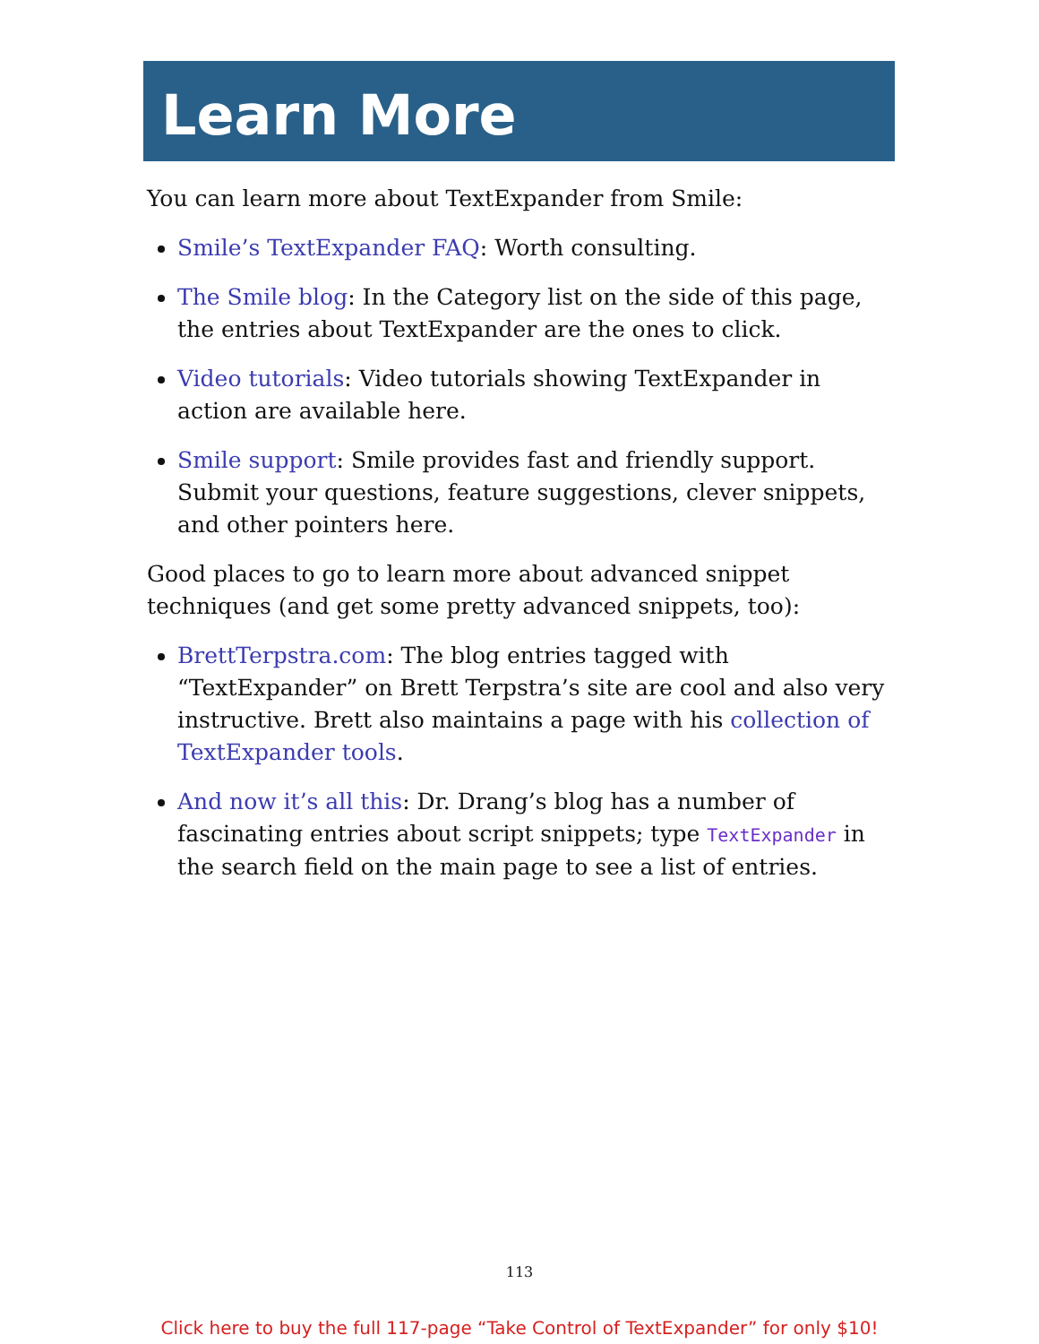Learn More
You can learn more about TextExpander from Smile:
Smile’s TextExpander FAQ: Worth consulting.
The Smile blog: In the Category list on the side of this page, the entries about TextExpander are the ones to click.
Video tutorials: Video tutorials showing TextExpander in action are available here.
Smile support: Smile provides fast and friendly support. Submit your questions, feature suggestions, clever snippets, and other pointers here.
Good places to go to learn more about advanced snippet techniques (and get some pretty advanced snippets, too):
BrettTerpstra.com: The blog entries tagged with “TextExpander” on Brett Terpstra’s site are cool and also very instructive. Brett also maintains a page with his collection of TextExpander tools.
And now it’s all this: Dr. Drang’s blog has a number of fascinating entries about script snippets; type TextExpander in the search field on the main page to see a list of entries.
113
Click here to buy the full 117-page “Take Control of TextExpander” for only $10!